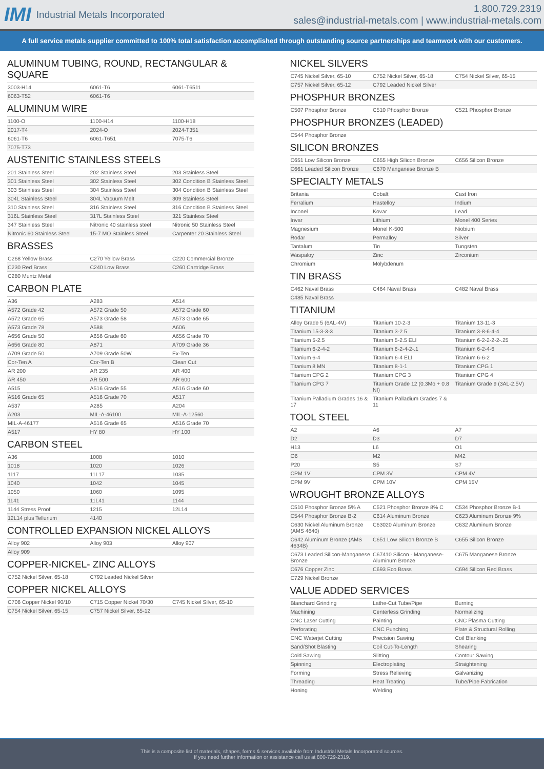IMI Industrial Metals Incorporated
1.800.729.2319
sales@industrial-metals.com | www.industrial-metals.com
A full service metals supplier committed to 100% total satisfaction accomplished through outstanding source partnerships and teamwork with our customers.
ALUMINUM TUBING, ROUND, RECTANGULAR & SQUARE
| 3003-H14 | 6061-T6 | 6061-T6511 |
| 6063-T52 | 6061-T6 | |
ALUMINUM WIRE
| 1100-O | 1100-H14 | 1100-H18 |
| 2017-T4 | 2024-O | 2024-T351 |
| 6061-T6 | 6061-T651 | 7075-T6 |
| 7075-T73 | | |
AUSTENITIC STAINLESS STEELS
| 201 Stainless Steel | 202 Stainless Steel | 203 Stainless Steel |
| 301 Stainless Steel | 302 Stainless Steel | 302 Condition B Stainless Steel |
| 303 Stainless Steel | 304 Stainless Steel | 304 Condition B Stainless Steel |
| 304L Stainless Steel | 304L Vacuum Melt | 309 Stainless Steel |
| 310 Stainless Steel | 316 Stainless Steel | 316 Condition B Stainless Steel |
| 316L Stainless Steel | 317L Stainless Steel | 321 Stainless Steel |
| 347 Stainless Steel | Nitronic 40 stainless steel | Nitronic 50 Stainless Steel |
| Nitronic 60 Stainless Steel | 15-7 MO Stainless Steel | Carpenter 20 Stainless Steel |
BRASSES
| C268 Yellow Brass | C270 Yellow Brass | C220 Commercial Bronze |
| C230 Red Brass | C240 Low Brass | C260 Cartridge Brass |
| C280 Muntz Metal | | |
CARBON PLATE
| A36 | A283 | A514 |
| A572 Grade 42 | A572 Grade 50 | A572 Grade 60 |
| A572 Grade 65 | A573 Grade 58 | A573 Grade 65 |
| A573 Grade 78 | A588 | A606 |
| A656 Grade 50 | A656 Grade 60 | A656 Grade 70 |
| A656 Grade 80 | A871 | A709 Grade 36 |
| A709 Grade 50 | A709 Grade 50W | Ex-Ten |
| Cor-Ten A | Cor-Ten B | Clean Cut |
| AR 200 | AR 235 | AR 400 |
| AR 450 | AR 500 | AR 600 |
| A515 | A516 Grade 55 | A516 Grade 60 |
| A516 Grade 65 | A516 Grade 70 | A517 |
| A537 | A285 | A204 |
| A203 | MIL-A-46100 | MIL-A-12560 |
| MIL-A-46177 | A516 Grade 65 | A516 Grade 70 |
| A517 | HY 80 | HY 100 |
CARBON STEEL
| A36 | 1008 | 1010 |
| 1018 | 1020 | 1026 |
| 1117 | 11L17 | 1035 |
| 1040 | 1042 | 1045 |
| 1050 | 1060 | 1095 |
| 1141 | 11L41 | 1144 |
| 1144 Stress Proof | 1215 | 12L14 |
| 12L14 plus Tellurium | 4140 | |
CONTROLLED EXPANSION NICKEL ALLOYS
| Alloy 902 | Alloy 903 | Alloy 907 |
| Alloy 909 | | |
COPPER-NICKEL- ZINC ALLOYS
| C752 Nickel Silver, 65-18 | C792 Leaded Nickel Silver | |
COPPER NICKEL ALLOYS
| C706 Copper Nickel 90/10 | C715 Copper Nickel 70/30 | C745 Nickel Silver, 65-10 |
| C754 Nickel Silver, 65-15 | C757 Nickel Silver, 65-12 | |
NICKEL SILVERS
| C745 Nickel Silver, 65-10 | C752 Nickel Silver, 65-18 | C754 Nickel Silver, 65-15 |
| C757 Nickel Silver, 65-12 | C792 Leaded Nickel Silver | |
PHOSPHUR BRONZES
| C507 Phosphor Bronze | C510 Phosphor Bronze | C521 Phosphor Bronze |
PHOSPHUR BRONZES (LEADED)
| C544 Phosphor Bronze | | |
SILICON BRONZES
| C651 Low Silicon Bronze | C655 High Silicon Bronze | C656 Silicon Bronze |
| C661 Leaded Silicon Bronze | C670 Manganese Bronze B | |
SPECIALTY METALS
| Britania | Cobalt | Cast Iron |
| Ferralium | Hastelloy | Indium |
| Inconel | Kovar | Lead |
| Invar | Lithium | Monel 400 Series |
| Magnesium | Monel K-500 | Niobium |
| Rodar | Permalloy | Silver |
| Tantalum | Tin | Tungsten |
| Waspaloy | Zinc | Zirconium |
| Chromium | Molybdenum | |
TIN BRASS
| C462 Naval Brass | C464 Naval Brass | C482 Naval Brass |
| C485 Naval Brass | | |
TITANIUM
| Alloy Grade 5 (6AL-4V) | Titanium 10-2-3 | Titanium 13-11-3 |
| Titanium 15-3-3-3 | Titanium 3-2.5 | Titanium 3-8-6-4-4 |
| Titanium 5-2.5 | Titanium 5-2.5 ELI | Titanium 6-2-2-2-2-.25 |
| Titanium 6-2-4-2 | Titanium 6-2-4-2-.1 | Titanium 6-2-4-6 |
| Titanium 6-4 | Titanium 6-4 ELI | Titanium 6-6-2 |
| Titanium 8 MN | Titanium 8-1-1 | Titanium CPG 1 |
| Titanium CPG 2 | Titanium CPG 3 | Titanium CPG 4 |
| Titanium CPG 7 | Titanium Grade 12 (0.3Mo + 0.8 NI) | Titanium Grade 9 (3AL-2.5V) |
| Titanium Palladium Grades 16 & 17 | Titanium Palladium Grades 7 & 11 | |
TOOL STEEL
| A2 | A6 | A7 |
| D2 | D3 | D7 |
| H13 | L6 | O1 |
| O6 | M2 | M42 |
| P20 | S5 | S7 |
| CPM 1V | CPM 3V | CPM 4V |
| CPM 9V | CPM 10V | CPM 15V |
WROUGHT BRONZE ALLOYS
| C510 Phosphor Bronze 5% A | C521 Phosphor Bronze 8% C | C534 Phosphor Bronze B-1 |
| C544 Phosphor Bronze B-2 | C614 Aluminum Bronze | C623 Aluminum Bronze 9% |
| C630 Nickel Aluminum Bronze (AMS 4640) | C63020 Aluminum Bronze | C632 Aluminum Bronze |
| C642 Aluminum Bronze (AMS 4634B) | C651 Low Silicon Bronze B | C655 Silicon Bronze |
| C673 Leaded Silicon-Manganese Bronze | C67410 Silicon - Manganese-Aluminum Bronze | C675 Manganese Bronze |
| C676 Copper Zinc | C693 Eco Brass | C694 Silicon Red Brass |
| C729 Nickel Bronze | | |
VALUE ADDED SERVICES
| Blanchard Grinding | Lathe-Cut Tube/Pipe | Burning |
| Machining | Centerless Grinding | Normalizing |
| CNC Laser Cutting | Painting | CNC Plasma Cutting |
| Perforating | CNC Punching | Plate & Structural Rolling |
| CNC Waterjet Cutting | Precision Sawing | Coil Blanking |
| Sand/Shot Blasting | Coil Cut-To-Length | Shearing |
| Cold Sawing | Slitting | Contour Sawing |
| Spinning | Electroplating | Straightening |
| Forming | Stress Relieving | Galvanizing |
| Threading | Heat Treating | Tube/Pipe Fabrication |
| Honing | Welding | |
This is a composite list of materials, shapes, forms & services available from Industrial Metals Incorporated sources.
If you need further information or assistance call us at 800-729-2319.